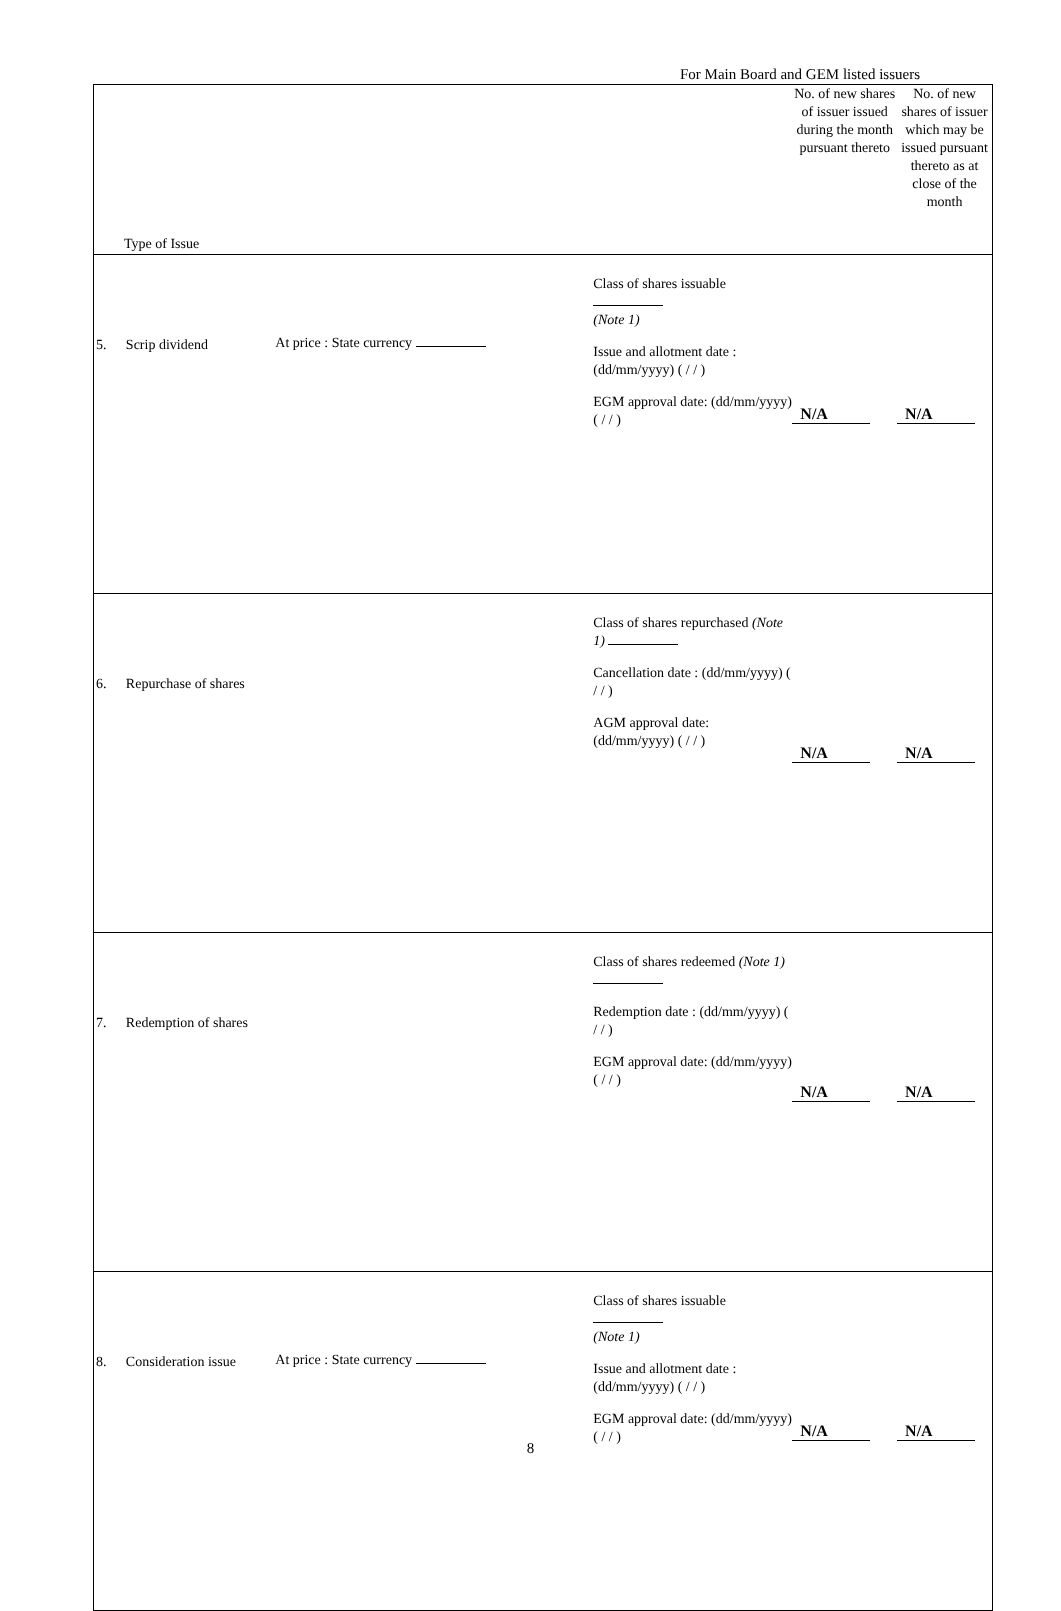For Main Board and GEM listed issuers
| Type of Issue | | | | No. of new shares of issuer issued during the month pursuant thereto | No. of new shares of issuer which may be issued pursuant thereto as at close of the month |
| --- | --- | --- | --- | --- | --- |
| 5. | Scrip dividend | At price : State currency | Class of shares issuable (Note 1) Issue and allotment date : (dd/mm/yyyy) ( / / ) EGM approval date: (dd/mm/yyyy) ( / / ) | N/A | N/A |
| 6. | Repurchase of shares | | Class of shares repurchased (Note 1) Cancellation date : (dd/mm/yyyy) ( / / ) AGM approval date: (dd/mm/yyyy) ( / / ) | N/A | N/A |
| 7. | Redemption of shares | | Class of shares redeemed (Note 1) Redemption date : (dd/mm/yyyy) ( / / ) EGM approval date: (dd/mm/yyyy) ( / / ) | N/A | N/A |
| 8. | Consideration issue | At price : State currency | Class of shares issuable (Note 1) Issue and allotment date : (dd/mm/yyyy) ( / / ) EGM approval date: (dd/mm/yyyy) ( / / ) | N/A | N/A |
8